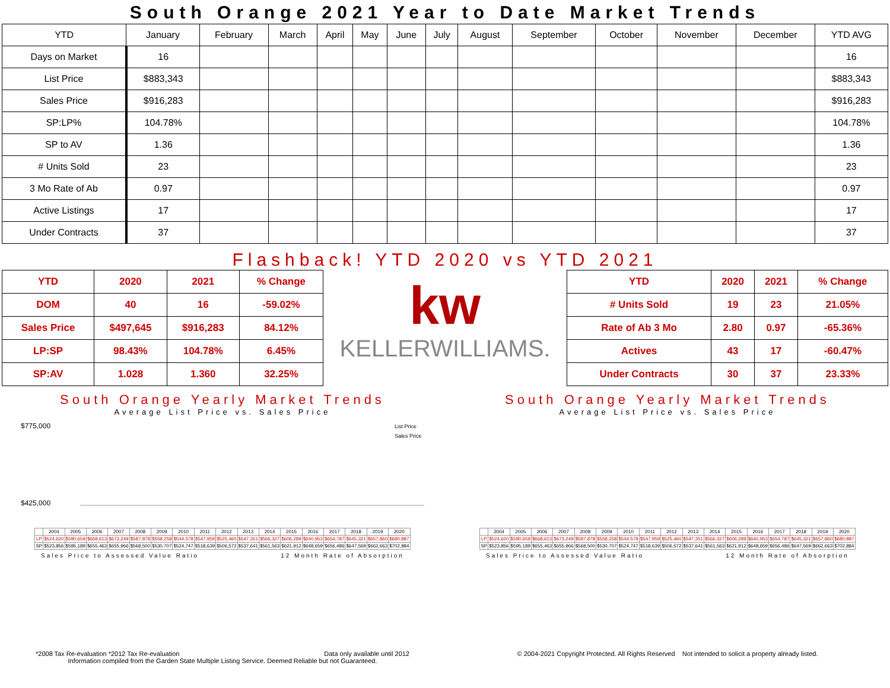South Orange 2021 Year to Date Market Trends
| YTD | January | February | March | April | May | June | July | August | September | October | November | December | YTD AVG |
| --- | --- | --- | --- | --- | --- | --- | --- | --- | --- | --- | --- | --- | --- |
| Days on Market | 16 | | | | | | | | | | | | 16 |
| List Price | $883,343 | | | | | | | | | | | | $883,343 |
| Sales Price | $916,283 | | | | | | | | | | | | $916,283 |
| SP:LP% | 104.78% | | | | | | | | | | | | 104.78% |
| SP to AV | 1.36 | | | | | | | | | | | | 1.36 |
| # Units Sold | 23 | | | | | | | | | | | | 23 |
| 3 Mo Rate of Ab | 0.97 | | | | | | | | | | | | 0.97 |
| Active Listings | 17 | | | | | | | | | | | | 17 |
| Under Contracts | 37 | | | | | | | | | | | | 37 |
Flashback! YTD 2020 vs YTD 2021
| YTD | 2020 | 2021 | % Change |
| DOM | 40 | 16 | -59.02% |
| Sales Price | $497,645 | $916,283 | 84.12% |
| LP:SP | 98.43% | 104.78% | 6.45% |
| SP:AV | 1.028 | 1.360 | 32.25% |
kw
KELLERWILLIAMS.
| YTD | 2020 | 2021 | % Change |
| # Units Sold | 19 | 23 | 21.05% |
| Rate of Ab 3 Mo | 2.80 | 0.97 | -65.36% |
| Actives | 43 | 17 | -60.47% |
| Under Contracts | 30 | 37 | 23.33% |
South Orange Yearly Market Trends
Average List Price vs. Sales Price
$775,000
$425,000
List Price
Sales Price
| | 2004 | 2005 | 2006 | 2007 | 2008 | 2009 | 2010 | 2011 | 2012 | 2013 | 2014 | 2015 | 2016 | 2017 | 2018 | 2019 | 2020 |
| LP | $524,620 | $590,659 | $668,613 | $673,249 | $587,878 | $558,258 | $544,578 | $547,959 | $525,460 | $547,351 | $566,327 | $606,289 | $640,953 | $654,787 | $645,321 | $657,860 | $680,887 |
| SP | $523,856 | $595,189 | $655,463 | $655,966 | $568,500 | $530,707 | $524,747 | $518,639 | $506,572 | $537,641 | $561,563 | $621,912 | $648,659 | $656,486 | $647,569 | $662,663 | $702,884 |
Sales Price to Assessed Value Ratio 12 Month Rate of Absorption
*2008 Tax Re-evaluation *2012 Tax Re-evaluation Data only available until 2012
Information compiled from the Garden State Multiple Listing Service. Deemed Reliable but not Guaranteed.
South Orange Yearly Market Trends
Average List Price vs. Sales Price
| | 2004 | 2005 | 2006 | 2007 | 2008 | 2009 | 2010 | 2011 | 2012 | 2013 | 2014 | 2015 | 2016 | 2017 | 2018 | 2019 | 2020 |
| LP | $524,620 | $590,659 | $668,613 | $673,249 | $587,878 | $558,258 | $544,578 | $547,959 | $525,460 | $547,351 | $566,327 | $606,289 | $640,953 | $654,787 | $645,321 | $657,860 | $680,887 |
| SP | $523,856 | $595,189 | $655,463 | $655,966 | $568,500 | $530,707 | $524,747 | $518,639 | $506,572 | $537,641 | $561,563 | $621,912 | $648,659 | $656,486 | $647,569 | $662,663 | $702,884 |
Sales Price to Assessed Value Ratio 12 Month Rate of Absorption
© 2004-2021 Copyright Protected. All Rights Reserved Not intended to solicit a property already listed.